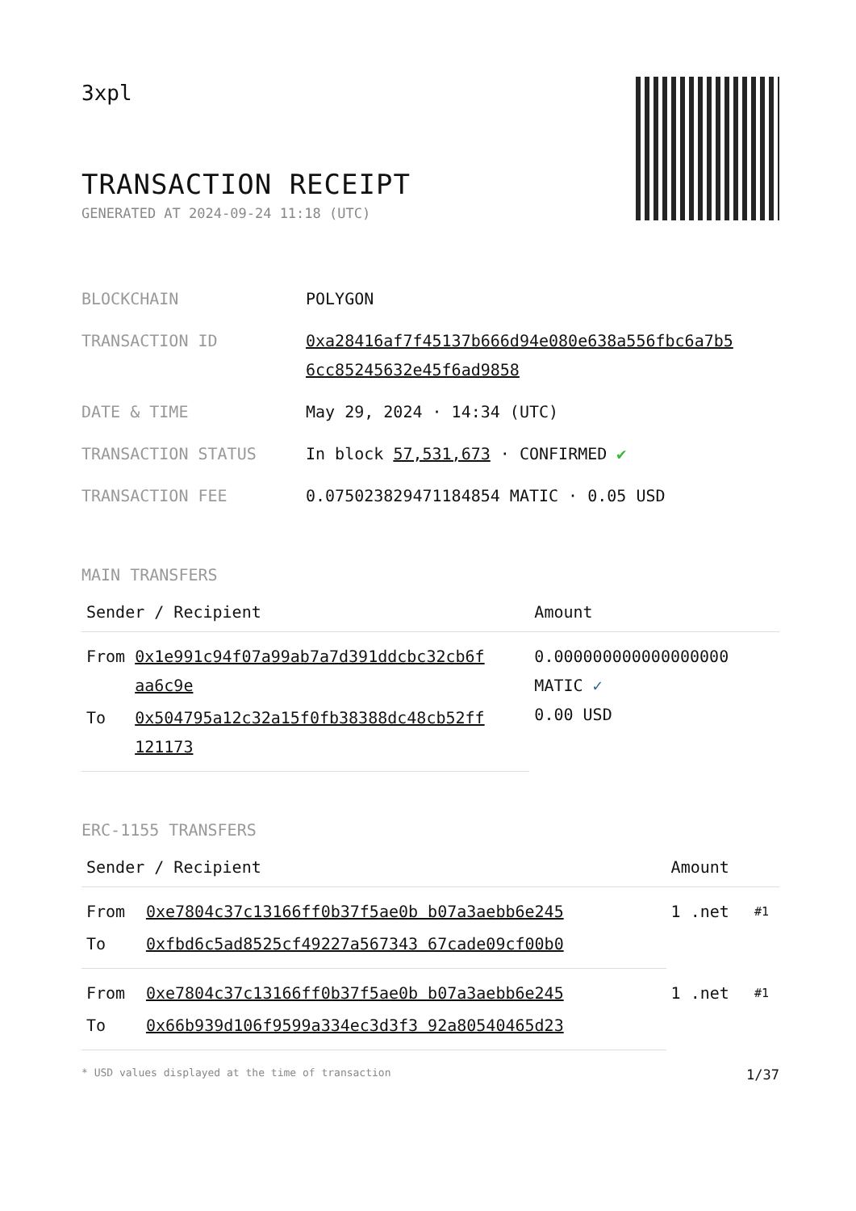3xpl
TRANSACTION RECEIPT
GENERATED AT 2024-09-24 11:18 (UTC)
| BLOCKCHAIN | POLYGON |
| TRANSACTION ID | 0xa28416af7f45137b666d94e080e638a556fbc6a7b5 6cc85245632e45f6ad9858 |
| DATE & TIME | May 29, 2024 · 14:34 (UTC) |
| TRANSACTION STATUS | In block 57,531,673 · CONFIRMED ✔ |
| TRANSACTION FEE | 0.075023829471184854 MATIC · 0.05 USD |
MAIN TRANSFERS
| Sender / Recipient | | Amount |
| --- | --- | --- |
| From | 0x1e991c94f07a99ab7a7d391ddcbc32cb6f aa6c9e | 0.000000000000000000 MATIC ✓ 0.00 USD |
| To | 0x504795a12c32a15f0fb38388dc48cb52ff 121173 | |
ERC-1155 TRANSFERS
| Sender / Recipient | | Amount | |
| --- | --- | --- | --- |
| From | 0xe7804c37c13166ff0b37f5ae0b b07a3aebb6e245 | 1 .net | #1 |
| To | 0xfbd6c5ad8525cf49227a567343 67cade09cf00b0 | | |
| From | 0xe7804c37c13166ff0b37f5ae0b b07a3aebb6e245 | 1 .net | #1 |
| To | 0x66b939d106f9599a334ec3d3f3 92a80540465d23 | | |
* USD values displayed at the time of transaction 1/37